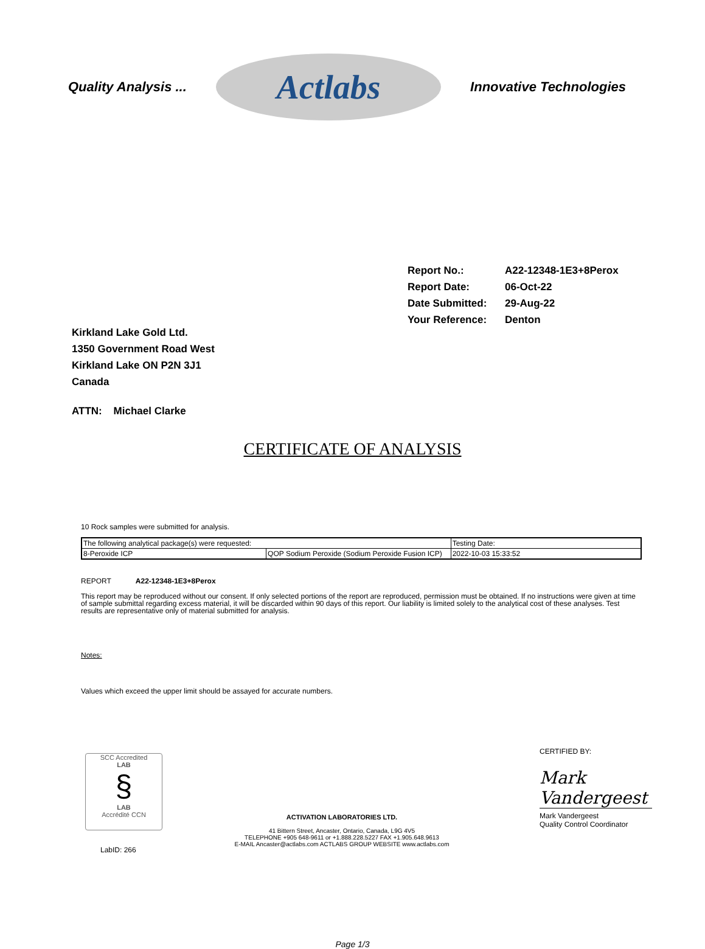Quality Analysis ...
Actlabs
Innovative Technologies
Report No.: A22-12348-1E3+8Perox
Report Date: 06-Oct-22
Date Submitted: 29-Aug-22
Your Reference: Denton
Kirkland Lake Gold Ltd.
1350 Government Road West
Kirkland Lake ON P2N 3J1
Canada
ATTN: Michael Clarke
CERTIFICATE OF ANALYSIS
10 Rock samples were submitted for analysis.
| The following analytical package(s) were requested: | | Testing Date: |
| 8-Peroxide ICP | QOP Sodium Peroxide (Sodium Peroxide Fusion ICP) | 2022-10-03 15:33:52 |
REPORT A22-12348-1E3+8Perox
This report may be reproduced without our consent. If only selected portions of the report are reproduced, permission must be obtained. If no instructions were given at time of sample submittal regarding excess material, it will be discarded within 90 days of this report. Our liability is limited solely to the analytical cost of these analyses. Test results are representative only of material submitted for analysis.
Notes:
Values which exceed the upper limit should be assayed for accurate numbers.
SCC Accredited
LAB
§
LAB
Accrédité CCN
LabID: 266
ACTIVATION LABORATORIES LTD.
41 Bittern Street, Ancaster, Ontario, Canada, L9G 4V5
TELEPHONE +905 648-9611 or +1.888.228.5227 FAX +1.905.648.9613
E-MAIL Ancaster@actlabs.com ACTLABS GROUP WEBSITE www.actlabs.com
CERTIFIED BY:
Mark Vandergeest
Mark Vandergeest
Quality Control Coordinator
Page 1/3